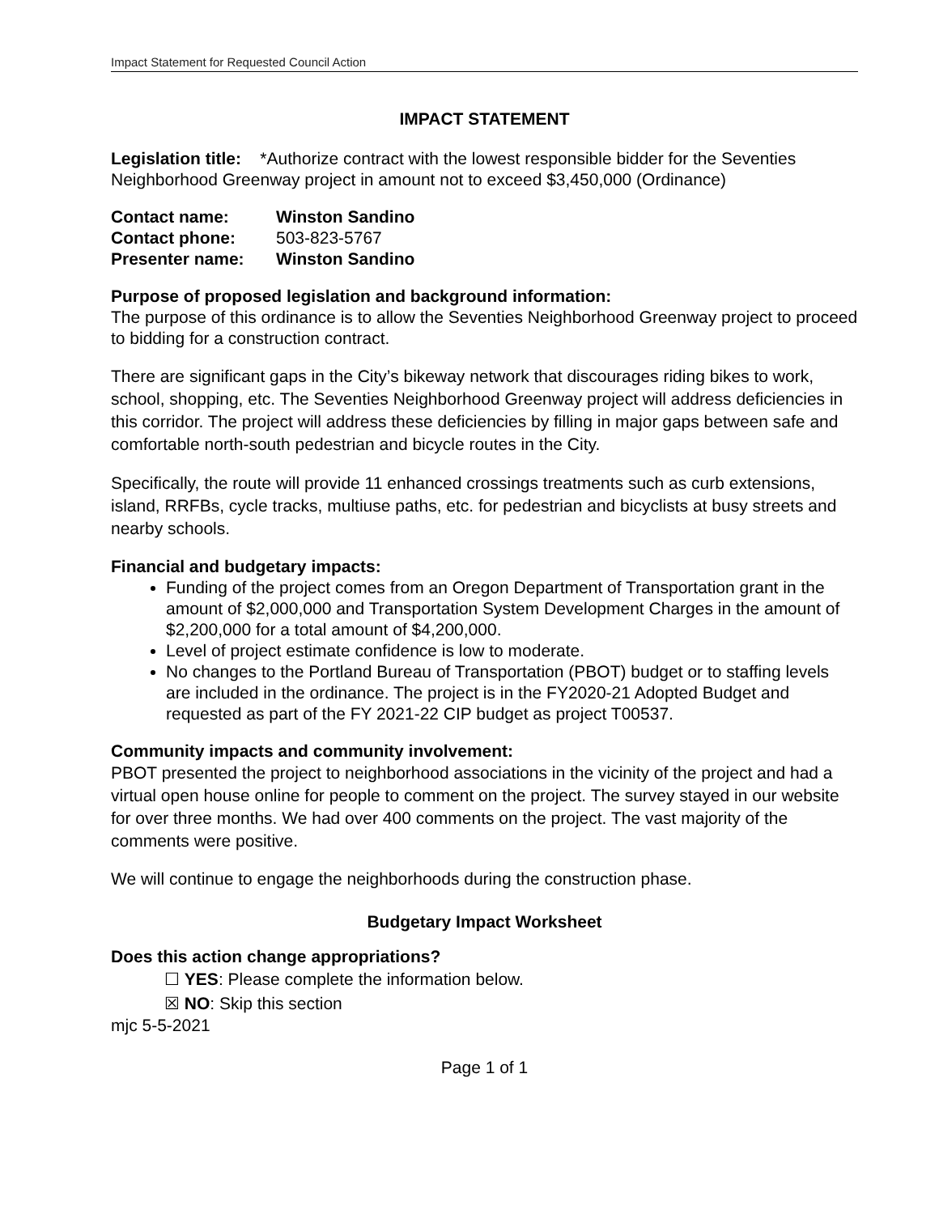Impact Statement for Requested Council Action
IMPACT STATEMENT
Legislation title: *Authorize contract with the lowest responsible bidder for the Seventies Neighborhood Greenway project in amount not to exceed $3,450,000 (Ordinance)
Contact name: Winston Sandino
Contact phone: 503-823-5767
Presenter name: Winston Sandino
Purpose of proposed legislation and background information:
The purpose of this ordinance is to allow the Seventies Neighborhood Greenway project to proceed to bidding for a construction contract.
There are significant gaps in the City’s bikeway network that discourages riding bikes to work, school, shopping, etc. The Seventies Neighborhood Greenway project will address deficiencies in this corridor. The project will address these deficiencies by filling in major gaps between safe and comfortable north-south pedestrian and bicycle routes in the City.
Specifically, the route will provide 11 enhanced crossings treatments such as curb extensions, island, RRFBs, cycle tracks, multiuse paths, etc. for pedestrian and bicyclists at busy streets and nearby schools.
Financial and budgetary impacts:
Funding of the project comes from an Oregon Department of Transportation grant in the amount of $2,000,000 and Transportation System Development Charges in the amount of $2,200,000 for a total amount of $4,200,000.
Level of project estimate confidence is low to moderate.
No changes to the Portland Bureau of Transportation (PBOT) budget or to staffing levels are included in the ordinance. The project is in the FY2020-21 Adopted Budget and requested as part of the FY 2021-22 CIP budget as project T00537.
Community impacts and community involvement:
PBOT presented the project to neighborhood associations in the vicinity of the project and had a virtual open house online for people to comment on the project. The survey stayed in our website for over three months. We had over 400 comments on the project. The vast majority of the comments were positive.
We will continue to engage the neighborhoods during the construction phase.
Budgetary Impact Worksheet
Does this action change appropriations?
☐ YES: Please complete the information below.
☒ NO: Skip this section
mjc 5-5-2021
Page 1 of 1